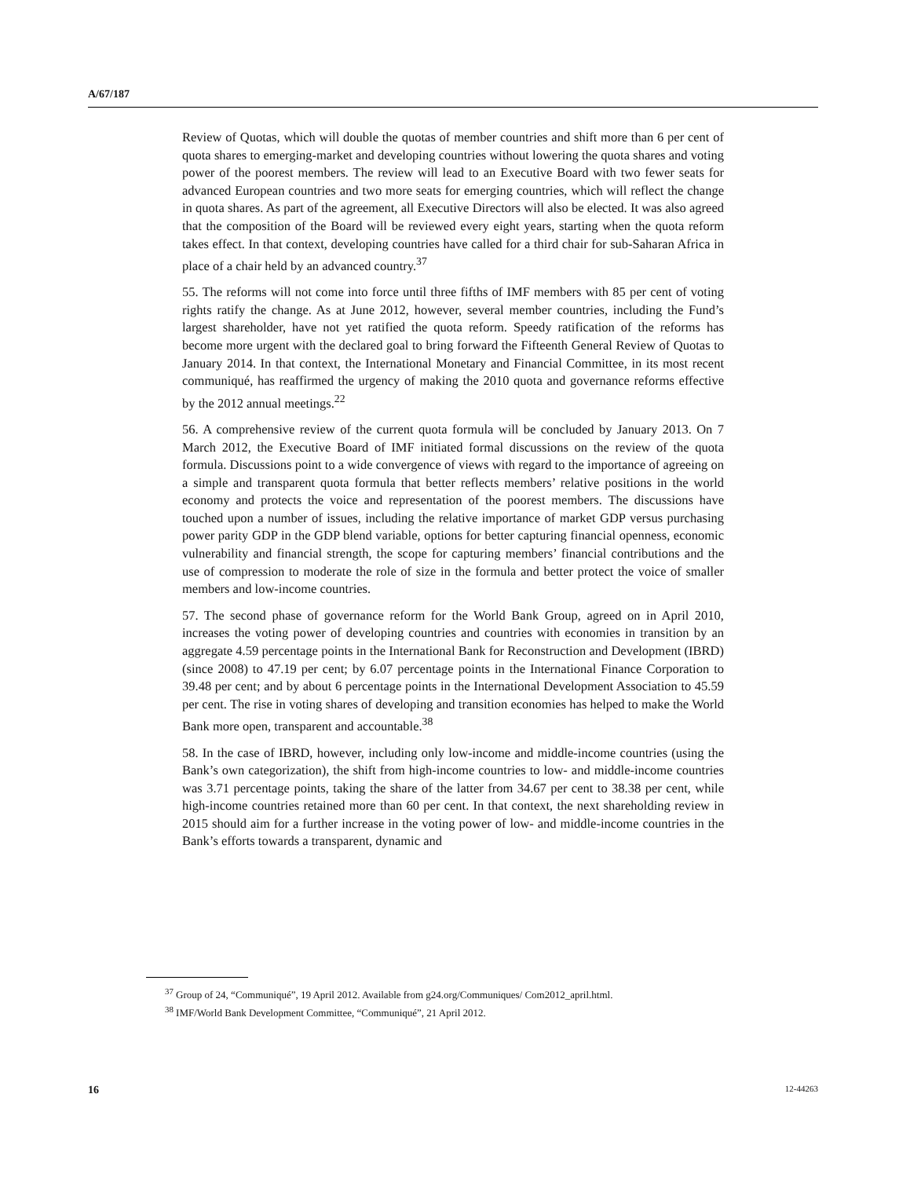A/67/187
Review of Quotas, which will double the quotas of member countries and shift more than 6 per cent of quota shares to emerging-market and developing countries without lowering the quota shares and voting power of the poorest members. The review will lead to an Executive Board with two fewer seats for advanced European countries and two more seats for emerging countries, which will reflect the change in quota shares. As part of the agreement, all Executive Directors will also be elected. It was also agreed that the composition of the Board will be reviewed every eight years, starting when the quota reform takes effect. In that context, developing countries have called for a third chair for sub-Saharan Africa in place of a chair held by an advanced country.<sup>37</sup>
55. The reforms will not come into force until three fifths of IMF members with 85 per cent of voting rights ratify the change. As at June 2012, however, several member countries, including the Fund’s largest shareholder, have not yet ratified the quota reform. Speedy ratification of the reforms has become more urgent with the declared goal to bring forward the Fifteenth General Review of Quotas to January 2014. In that context, the International Monetary and Financial Committee, in its most recent communiqué, has reaffirmed the urgency of making the 2010 quota and governance reforms effective by the 2012 annual meetings.<sup>22</sup>
56. A comprehensive review of the current quota formula will be concluded by January 2013. On 7 March 2012, the Executive Board of IMF initiated formal discussions on the review of the quota formula. Discussions point to a wide convergence of views with regard to the importance of agreeing on a simple and transparent quota formula that better reflects members’ relative positions in the world economy and protects the voice and representation of the poorest members. The discussions have touched upon a number of issues, including the relative importance of market GDP versus purchasing power parity GDP in the GDP blend variable, options for better capturing financial openness, economic vulnerability and financial strength, the scope for capturing members’ financial contributions and the use of compression to moderate the role of size in the formula and better protect the voice of smaller members and low-income countries.
57. The second phase of governance reform for the World Bank Group, agreed on in April 2010, increases the voting power of developing countries and countries with economies in transition by an aggregate 4.59 percentage points in the International Bank for Reconstruction and Development (IBRD) (since 2008) to 47.19 per cent; by 6.07 percentage points in the International Finance Corporation to 39.48 per cent; and by about 6 percentage points in the International Development Association to 45.59 per cent. The rise in voting shares of developing and transition economies has helped to make the World Bank more open, transparent and accountable.<sup>38</sup>
58. In the case of IBRD, however, including only low-income and middle-income countries (using the Bank’s own categorization), the shift from high-income countries to low- and middle-income countries was 3.71 percentage points, taking the share of the latter from 34.67 per cent to 38.38 per cent, while high-income countries retained more than 60 per cent. In that context, the next shareholding review in 2015 should aim for a further increase in the voting power of low- and middle-income countries in the Bank’s efforts towards a transparent, dynamic and
<sup>37</sup> Group of 24, “Communiqué”, 19 April 2012. Available from g24.org/Communiques/ Com2012_april.html.
<sup>38</sup> IMF/World Bank Development Committee, “Communiqué”, 21 April 2012.
16 12-44263